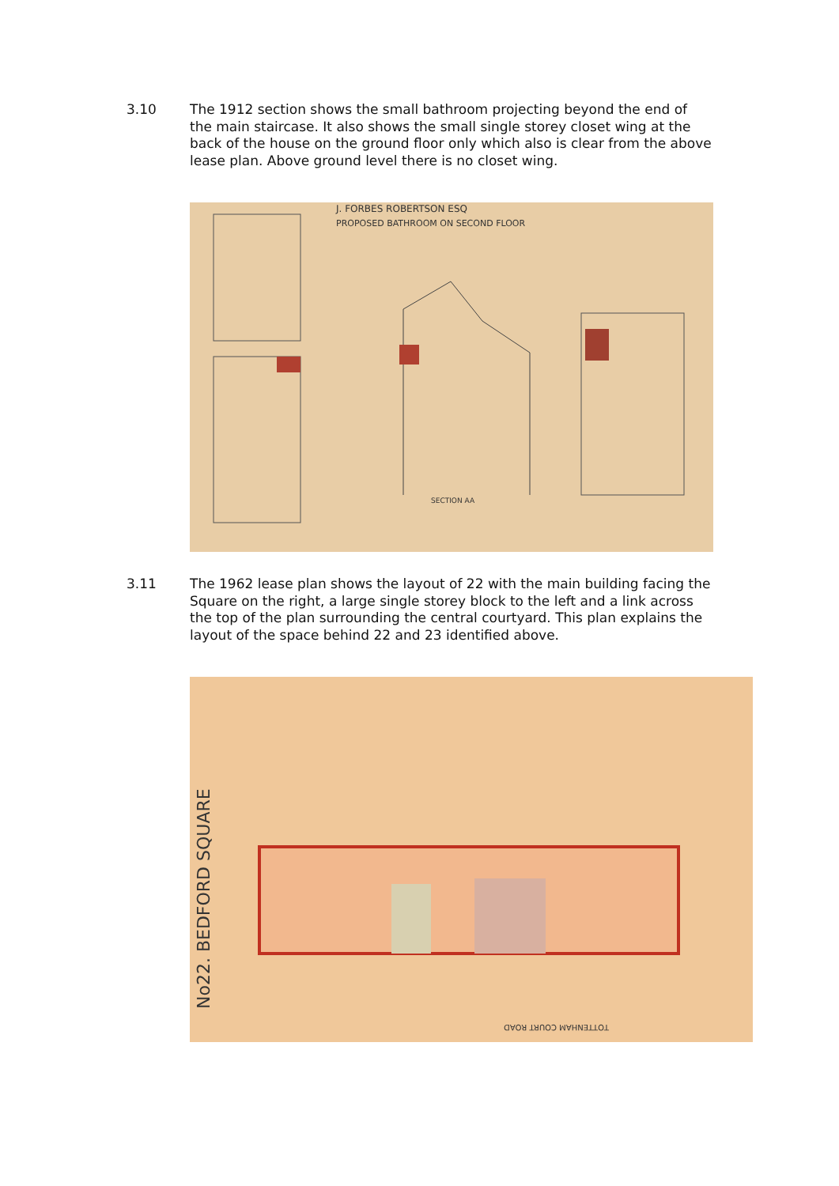3.10 The 1912 section shows the small bathroom projecting beyond the end of the main staircase. It also shows the small single storey closet wing at the back of the house on the ground floor only which also is clear from the above lease plan. Above ground level there is no closet wing.
J. FORBES ROBERTSON ESQ
PROPOSED BATHROOM ON SECOND FLOOR
SECTION AA
3.11 The 1962 lease plan shows the layout of 22 with the main building facing the Square on the right, a large single storey block to the left and a link across the top of the plan surrounding the central courtyard. This plan explains the layout of the space behind 22 and 23 identified above.
No22. BEDFORD SQUARE
TOTTENHAM COURT ROAD